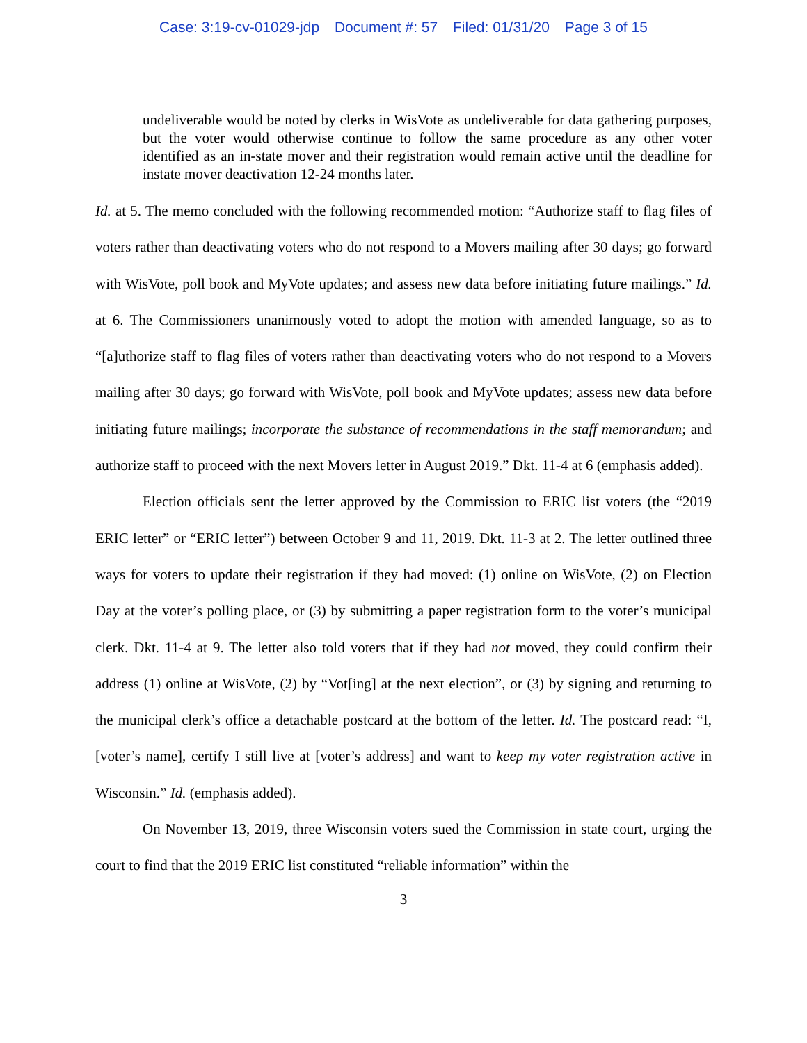Case: 3:19-cv-01029-jdp Document #: 57 Filed: 01/31/20 Page 3 of 15
undeliverable would be noted by clerks in WisVote as undeliverable for data gathering purposes, but the voter would otherwise continue to follow the same procedure as any other voter identified as an in-state mover and their registration would remain active until the deadline for instate mover deactivation 12-24 months later.
Id. at 5. The memo concluded with the following recommended motion: “Authorize staff to flag files of voters rather than deactivating voters who do not respond to a Movers mailing after 30 days; go forward with WisVote, poll book and MyVote updates; and assess new data before initiating future mailings.” Id. at 6. The Commissioners unanimously voted to adopt the motion with amended language, so as to “[a]uthorize staff to flag files of voters rather than deactivating voters who do not respond to a Movers mailing after 30 days; go forward with WisVote, poll book and MyVote updates; assess new data before initiating future mailings; incorporate the substance of recommendations in the staff memorandum; and authorize staff to proceed with the next Movers letter in August 2019.” Dkt. 11-4 at 6 (emphasis added).
Election officials sent the letter approved by the Commission to ERIC list voters (the “2019 ERIC letter” or “ERIC letter”) between October 9 and 11, 2019. Dkt. 11-3 at 2. The letter outlined three ways for voters to update their registration if they had moved: (1) online on WisVote, (2) on Election Day at the voter’s polling place, or (3) by submitting a paper registration form to the voter’s municipal clerk. Dkt. 11-4 at 9. The letter also told voters that if they had not moved, they could confirm their address (1) online at WisVote, (2) by “Vot[ing] at the next election”, or (3) by signing and returning to the municipal clerk’s office a detachable postcard at the bottom of the letter. Id. The postcard read: “I, [voter’s name], certify I still live at [voter’s address] and want to keep my voter registration active in Wisconsin.” Id. (emphasis added).
On November 13, 2019, three Wisconsin voters sued the Commission in state court, urging the court to find that the 2019 ERIC list constituted “reliable information” within the
3